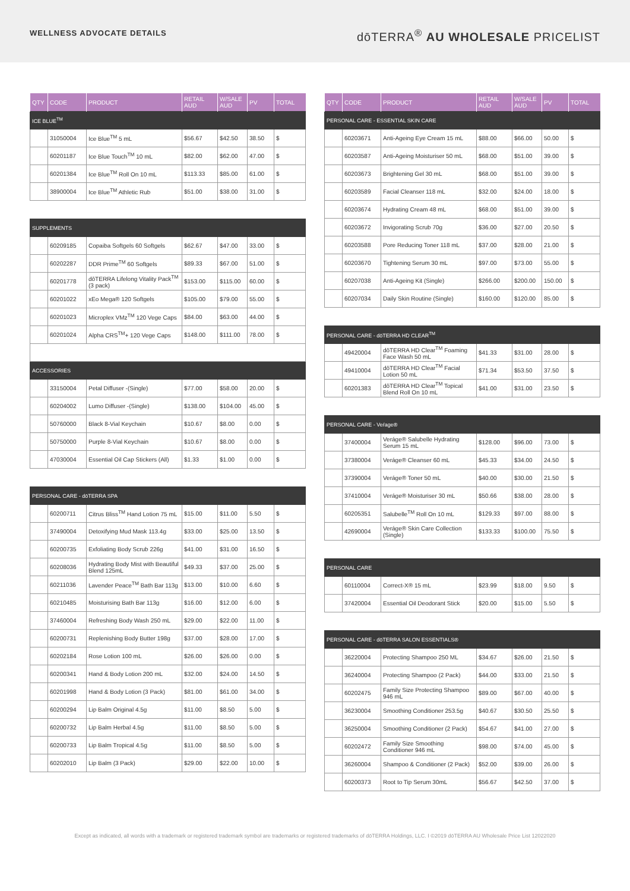WELLNESS ADVOCATE DETAILS
dōTERRA<sup>®</sup> AU WHOLESALE PRICELIST
| QTY | CODE | PRODUCT | RETAIL AUD | W/SALE AUD | PV | TOTAL |
| --- | --- | --- | --- | --- | --- | --- |
| ICE BLUE<sup>TM</sup> | | | | | | |
| | 31050004 | Ice Blue<sup>TM</sup> 5 mL | $56.67 | $42.50 | 38.50 | $ |
| | 60201187 | Ice Blue Touch<sup>TM</sup> 10 mL | $82.00 | $62.00 | 47.00 | $ |
| | 60201384 | Ice Blue<sup>TM</sup> Roll On 10 mL | $113.33 | $85.00 | 61.00 | $ |
| | 38900004 | Ice Blue<sup>TM</sup> Athletic Rub | $51.00 | $38.00 | 31.00 | $ |
| SUPPLEMENTS | | | | | | |
| | 60209185 | Copaiba Softgels 60 Softgels | $62.67 | $47.00 | 33.00 | $ |
| | 60202287 | DDR Prime<sup>TM</sup> 60 Softgels | $89.33 | $67.00 | 51.00 | $ |
| | 60201778 | dōTERRA Lifelong Vitality Pack<sup>TM</sup> (3 pack) | $153.00 | $115.00 | 60.00 | $ |
| | 60201022 | xEo Mega® 120 Softgels | $105.00 | $79.00 | 55.00 | $ |
| | 60201023 | Microplex VMz<sup>TM</sup> 120 Vege Caps | $84.00 | $63.00 | 44.00 | $ |
| | 60201024 | Alpha CRS<sup>TM</sup>+ 120 Vege Caps | $148.00 | $111.00 | 78.00 | $ |
| ACCESSORIES | | | | | | |
| | 33150004 | Petal Diffuser -(Single) | $77.00 | $58.00 | 20.00 | $ |
| | 60204002 | Lumo Diffuser -(Single) | $138.00 | $104.00 | 45.00 | $ |
| | 50760000 | Black 8-Vial Keychain | $10.67 | $8.00 | 0.00 | $ |
| | 50750000 | Purple 8-Vial Keychain | $10.67 | $8.00 | 0.00 | $ |
| | 47030004 | Essential Oil Cap Stickers (All) | $1.33 | $1.00 | 0.00 | $ |
| PERSONAL CARE - dōTERRA SPA | | | | | | |
| | 60200711 | Citrus Bliss<sup>TM</sup> Hand Lotion 75 mL | $15.00 | $11.00 | 5.50 | $ |
| | 37490004 | Detoxifying Mud Mask 113.4g | $33.00 | $25.00 | 13.50 | $ |
| | 60200735 | Exfoliating Body Scrub 226g | $41.00 | $31.00 | 16.50 | $ |
| | 60208036 | Hydrating Body Mist with Beautiful Blend 125mL | $49.33 | $37.00 | 25.00 | $ |
| | 60211036 | Lavender Peace<sup>TM</sup> Bath Bar 113g | $13.00 | $10.00 | 6.60 | $ |
| | 60210485 | Moisturising Bath Bar 113g | $16.00 | $12.00 | 6.00 | $ |
| | 37460004 | Refreshing Body Wash 250 mL | $29.00 | $22.00 | 11.00 | $ |
| | 60200731 | Replenishing Body Butter 198g | $37.00 | $28.00 | 17.00 | $ |
| | 60202184 | Rose Lotion 100 mL | $26.00 | $26.00 | 0.00 | $ |
| | 60200341 | Hand & Body Lotion 200 mL | $32.00 | $24.00 | 14.50 | $ |
| | 60201998 | Hand & Body Lotion (3 Pack) | $81.00 | $61.00 | 34.00 | $ |
| | 60200294 | Lip Balm Original 4.5g | $11.00 | $8.50 | 5.00 | $ |
| | 60200732 | Lip Balm Herbal 4.5g | $11.00 | $8.50 | 5.00 | $ |
| | 60200733 | Lip Balm Tropical 4.5g | $11.00 | $8.50 | 5.00 | $ |
| | 60202010 | Lip Balm (3 Pack) | $29.00 | $22.00 | 10.00 | $ |
| QTY | CODE | PRODUCT | RETAIL AUD | W/SALE AUD | PV | TOTAL |
| --- | --- | --- | --- | --- | --- | --- |
| PERSONAL CARE - ESSENTIAL SKIN CARE | | | | | | |
| | 60203671 | Anti-Ageing Eye Cream 15 mL | $88.00 | $66.00 | 50.00 | $ |
| | 60203587 | Anti-Ageing Moisturiser 50 mL | $68.00 | $51.00 | 39.00 | $ |
| | 60203673 | Brightening Gel 30 mL | $68.00 | $51.00 | 39.00 | $ |
| | 60203589 | Facial Cleanser 118 mL | $32.00 | $24.00 | 18.00 | $ |
| | 60203674 | Hydrating Cream 48 mL | $68.00 | $51.00 | 39.00 | $ |
| | 60203672 | Invigorating Scrub 70g | $36.00 | $27.00 | 20.50 | $ |
| | 60203588 | Pore Reducing Toner 118 mL | $37.00 | $28.00 | 21.00 | $ |
| | 60203670 | Tightening Serum 30 mL | $97.00 | $73.00 | 55.00 | $ |
| | 60207038 | Anti-Ageing Kit (Single) | $266.00 | $200.00 | 150.00 | $ |
| | 60207034 | Daily Skin Routine (Single) | $160.00 | $120.00 | 85.00 | $ |
| PERSONAL CARE - dōTERRA HD CLEAR<sup>TM</sup> | | | | | | |
| | 49420004 | dōTERRA HD Clear<sup>TM</sup> Foaming Face Wash 50 mL | $41.33 | $31.00 | 28.00 | $ |
| | 49410004 | dōTERRA HD Clear<sup>TM</sup> Facial Lotion 50 mL | $71.34 | $53.50 | 37.50 | $ |
| | 60201383 | dōTERRA HD Clear<sup>TM</sup> Topical Blend Roll On 10 mL | $41.00 | $31.00 | 23.50 | $ |
| PERSONAL CARE - Veŕage® | | | | | | |
| | 37400004 | Veráge® Salubelle Hydrating Serum 15 mL | $128.00 | $96.00 | 73.00 | $ |
| | 37380004 | Veráge® Cleanser 60 mL | $45.33 | $34.00 | 24.50 | $ |
| | 37390004 | Veráge® Toner 50 mL | $40.00 | $30.00 | 21.50 | $ |
| | 37410004 | Veráge® Moisturiser 30 mL | $50.66 | $38.00 | 28.00 | $ |
| | 60205351 | Salubelle<sup>TM</sup> Roll On 10 mL | $129.33 | $97.00 | 88.00 | $ |
| | 42690004 | Veráge® Skin Care Collection (Single) | $133.33 | $100.00 | 75.50 | $ |
| PERSONAL CARE | | | | | | |
| | 60110004 | Correct-X® 15 mL | $23.99 | $18.00 | 9.50 | $ |
| | 37420004 | Essential Oil Deodorant Stick | $20.00 | $15.00 | 5.50 | $ |
| PERSONAL CARE - dōTERRA SALON ESSENTIALS® | | | | | | |
| | 36220004 | Protecting Shampoo 250 ML | $34.67 | $26.00 | 21.50 | $ |
| | 36240004 | Protecting Shampoo (2 Pack) | $44.00 | $33.00 | 21.50 | $ |
| | 60202475 | Family Size Protecting Shampoo 946 mL | $89.00 | $67.00 | 40.00 | $ |
| | 36230004 | Smoothing Conditioner 253.5g | $40.67 | $30.50 | 25.50 | $ |
| | 36250004 | Smoothing Conditioner (2 Pack) | $54.67 | $41.00 | 27.00 | $ |
| | 60202472 | Family Size Smoothing Conditioner 946 mL | $98.00 | $74.00 | 45.00 | $ |
| | 36260004 | Shampoo & Conditioner (2 Pack) | $52.00 | $39.00 | 26.00 | $ |
| | 60200373 | Root to Tip Serum 30mL | $56.67 | $42.50 | 37.00 | $ |
Except as indicated, all words with a trademark or registered trademark symbol are trademarks or registered trademarks of dōTERRA Holdings, LLC. I ©2019 dōTERRA AU Wholesale Price List 12022020